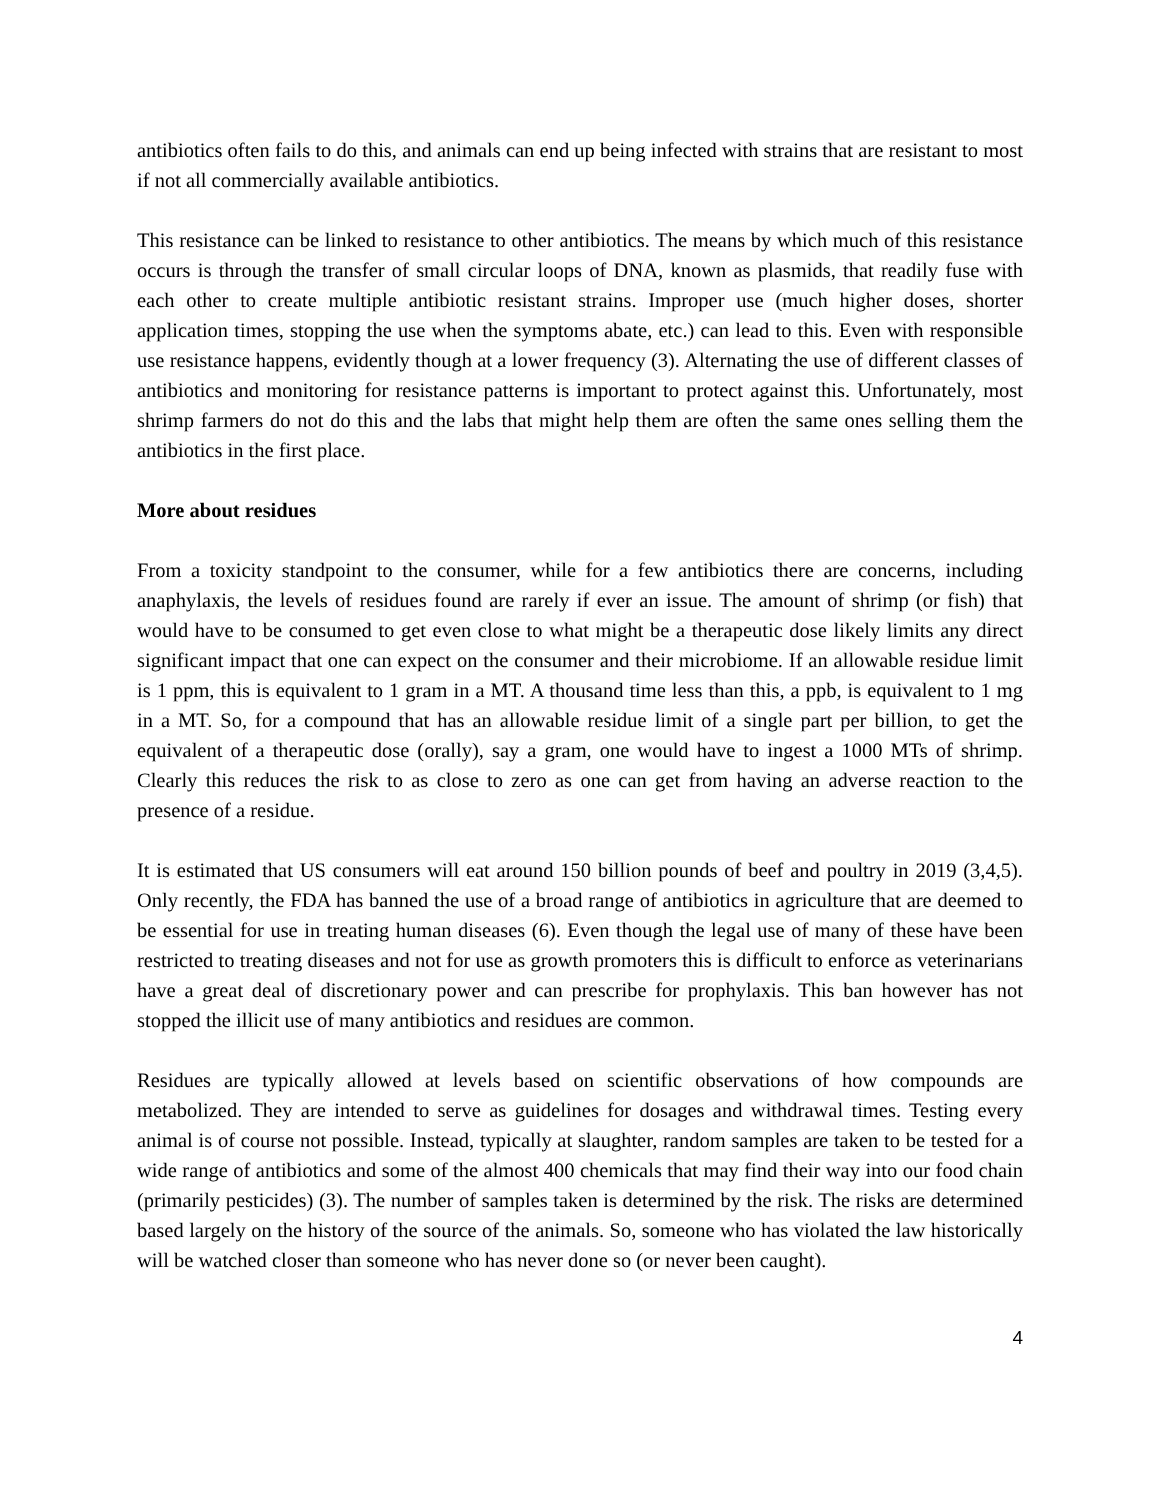antibiotics often fails to do this, and animals can end up being infected with strains that are resistant to most if not all commercially available antibiotics.
This resistance can be linked to resistance to other antibiotics. The means by which much of this resistance occurs is through the transfer of small circular loops of DNA, known as plasmids, that readily fuse with each other to create multiple antibiotic resistant strains. Improper use (much higher doses, shorter application times, stopping the use when the symptoms abate, etc.) can lead to this. Even with responsible use resistance happens, evidently though at a lower frequency (3). Alternating the use of different classes of antibiotics and monitoring for resistance patterns is important to protect against this. Unfortunately, most shrimp farmers do not do this and the labs that might help them are often the same ones selling them the antibiotics in the first place.
More about residues
From a toxicity standpoint to the consumer, while for a few antibiotics there are concerns, including anaphylaxis, the levels of residues found are rarely if ever an issue. The amount of shrimp (or fish) that would have to be consumed to get even close to what might be a therapeutic dose likely limits any direct significant impact that one can expect on the consumer and their microbiome. If an allowable residue limit is 1 ppm, this is equivalent to 1 gram in a MT. A thousand time less than this, a ppb, is equivalent to 1 mg in a MT. So, for a compound that has an allowable residue limit of a single part per billion, to get the equivalent of a therapeutic dose (orally), say a gram, one would have to ingest a 1000 MTs of shrimp. Clearly this reduces the risk to as close to zero as one can get from having an adverse reaction to the presence of a residue.
It is estimated that US consumers will eat around 150 billion pounds of beef and poultry in 2019 (3,4,5). Only recently, the FDA has banned the use of a broad range of antibiotics in agriculture that are deemed to be essential for use in treating human diseases (6). Even though the legal use of many of these have been restricted to treating diseases and not for use as growth promoters this is difficult to enforce as veterinarians have a great deal of discretionary power and can prescribe for prophylaxis. This ban however has not stopped the illicit use of many antibiotics and residues are common.
Residues are typically allowed at levels based on scientific observations of how compounds are metabolized. They are intended to serve as guidelines for dosages and withdrawal times. Testing every animal is of course not possible. Instead, typically at slaughter, random samples are taken to be tested for a wide range of antibiotics and some of the almost 400 chemicals that may find their way into our food chain (primarily pesticides) (3). The number of samples taken is determined by the risk. The risks are determined based largely on the history of the source of the animals. So, someone who has violated the law historically will be watched closer than someone who has never done so (or never been caught).
4